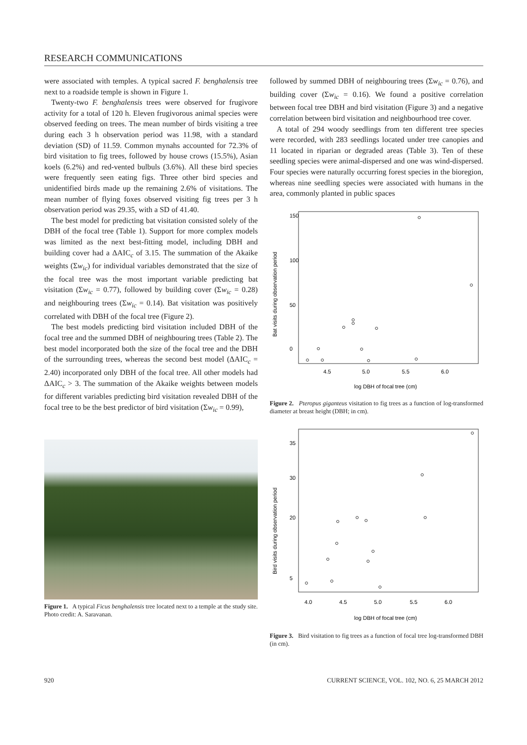RESEARCH COMMUNICATIONS
were associated with temples. A typical sacred F. benghalensis tree next to a roadside temple is shown in Figure 1.
Twenty-two F. benghalensis trees were observed for frugivore activity for a total of 120 h. Eleven frugivorous animal species were observed feeding on trees. The mean number of birds visiting a tree during each 3 h observation period was 11.98, with a standard deviation (SD) of 11.59. Common mynahs accounted for 72.3% of bird visitation to fig trees, followed by house crows (15.5%), Asian koels (6.2%) and red-vented bulbuls (3.6%). All these bird species were frequently seen eating figs. Three other bird species and unidentified birds made up the remaining 2.6% of visitations. The mean number of flying foxes observed visiting fig trees per 3 h observation period was 29.35, with a SD of 41.40.
The best model for predicting bat visitation consisted solely of the DBH of the focal tree (Table 1). Support for more complex models was limited as the next best-fitting model, including DBH and building cover had a ΔAIC<sub>c</sub> of 3.15. The summation of the Akaike weights (Σw<sub>ic</sub>) for individual variables demonstrated that the size of the focal tree was the most important variable predicting bat visitation (Σw<sub>ic</sub> = 0.77), followed by building cover (Σw<sub>ic</sub> = 0.28) and neighbouring trees (Σw<sub>ic</sub> = 0.14). Bat visitation was positively correlated with DBH of the focal tree (Figure 2).
The best models predicting bird visitation included DBH of the focal tree and the summed DBH of neighbouring trees (Table 2). The best model incorporated both the size of the focal tree and the DBH of the surrounding trees, whereas the second best model (ΔAIC<sub>c</sub> = 2.40) incorporated only DBH of the focal tree. All other models had ΔAIC<sub>c</sub> > 3. The summation of the Akaike weights between models for different variables predicting bird visitation revealed DBH of the focal tree to be the best predictor of bird visitation (Σw<sub>ic</sub> = 0.99),
Figure 1. A typical Ficus benghalensis tree located next to a temple at the study site. Photo credit: A. Saravanan.
followed by summed DBH of neighbouring trees (Σw<sub>ic</sub> = 0.76), and building cover (Σw<sub>ic</sub> = 0.16). We found a positive correlation between focal tree DBH and bird visitation (Figure 3) and a negative correlation between bird visitation and neighbourhood tree cover.
A total of 294 woody seedlings from ten different tree species were recorded, with 283 seedlings located under tree canopies and 11 located in riparian or degraded areas (Table 3). Ten of these seedling species were animal-dispersed and one was wind-dispersed. Four species were naturally occurring forest species in the bioregion, whereas nine seedling species were associated with humans in the area, commonly planted in public spaces
Bat visits during observation period
0
50
100
150
4.5
5.0
5.5
6.0
log DBH of focal tree (cm)
Figure 2. Pteropus giganteus visitation to fig trees as a function of log-transformed diameter at breast height (DBH; in cm).
Bird visits during observation period
5
20
30
35
4.0
4.5
5.0
5.5
6.0
log DBH of focal tree (cm)
Figure 3. Bird visitation to fig trees as a function of focal tree log-transformed DBH (in cm).
920 CURRENT SCIENCE, VOL. 102, NO. 6, 25 MARCH 2012